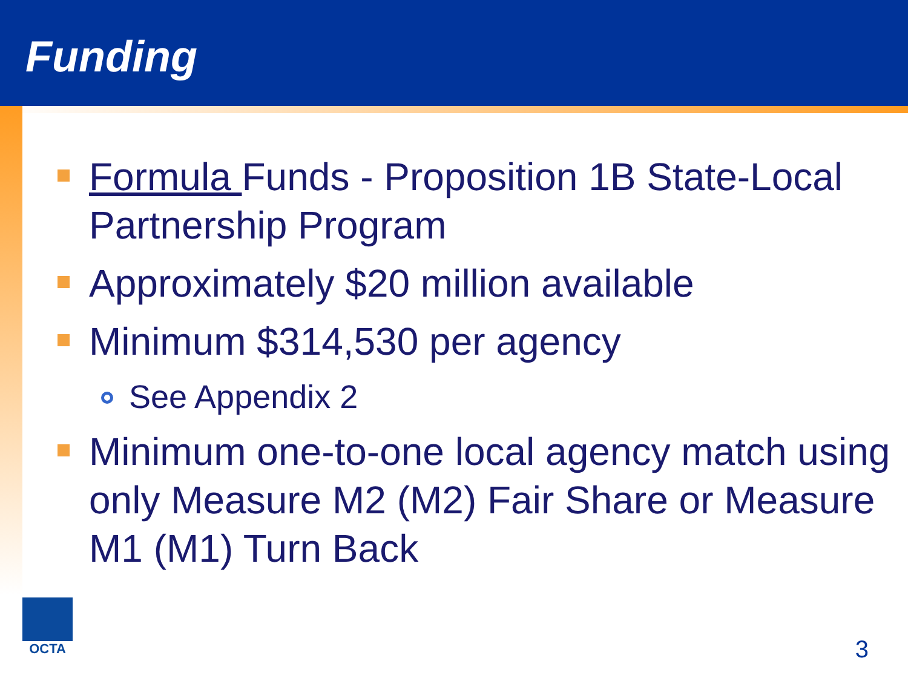Funding
Formula Funds - Proposition 1B State-Local Partnership Program
Approximately $20 million available
Minimum $314,530 per agency
See Appendix 2
Minimum one-to-one local agency match using only Measure M2 (M2) Fair Share or Measure M1 (M1) Turn Back
OCTA
3